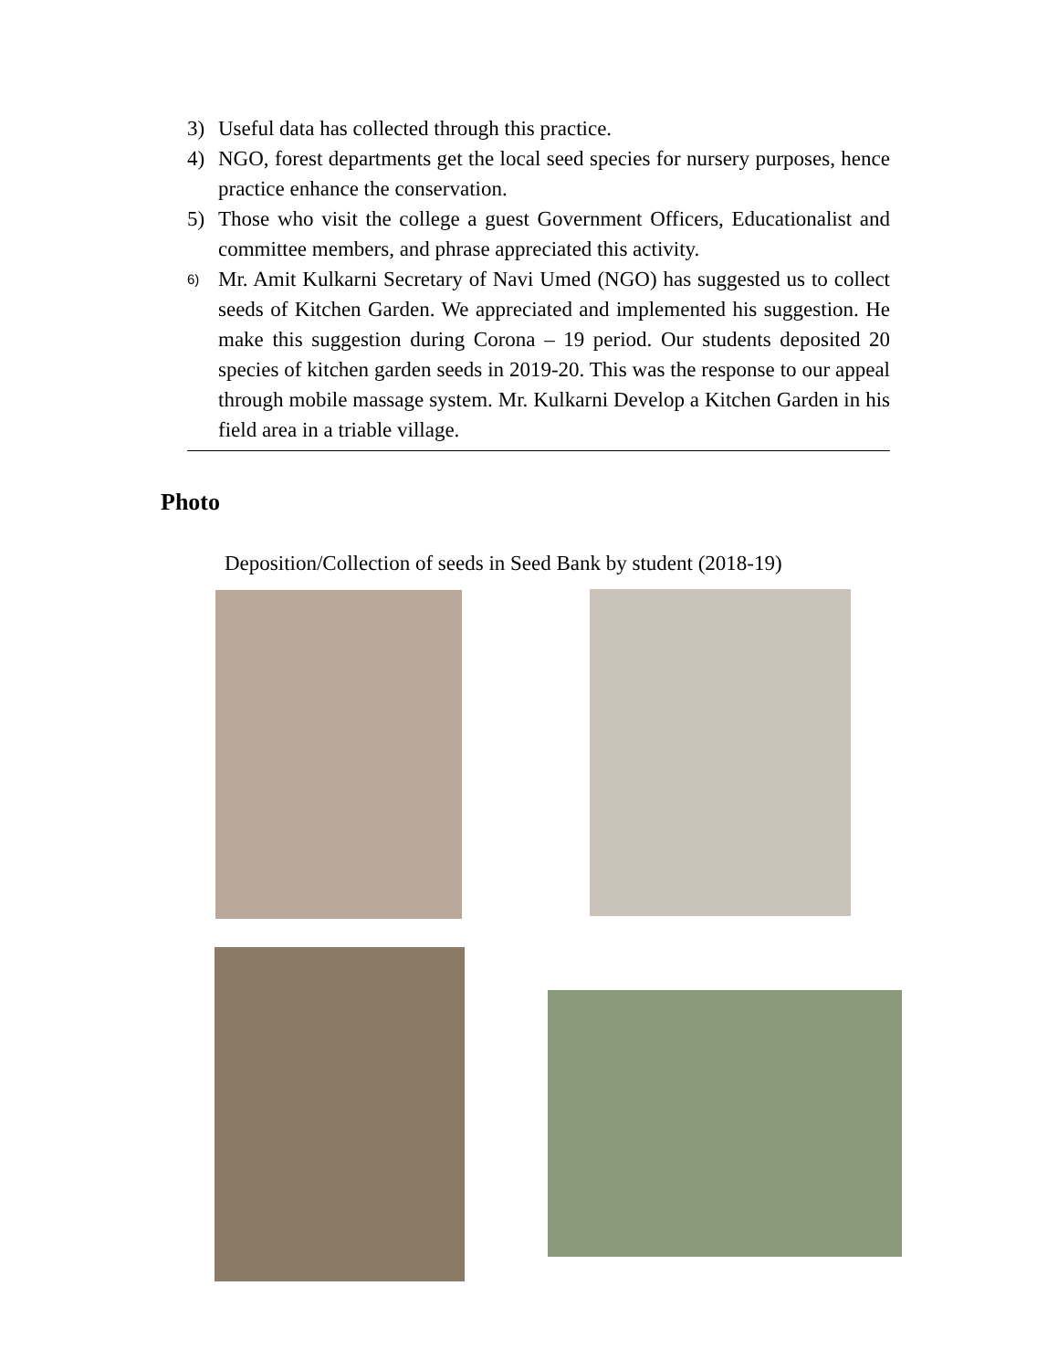3) Useful data has collected through this practice.
4) NGO, forest departments get the local seed species for nursery purposes, hence practice enhance the conservation.
5) Those who visit the college a guest Government Officers, Educationalist and committee members, and phrase appreciated this activity.
6) Mr. Amit Kulkarni Secretary of Navi Umed (NGO) has suggested us to collect seeds of Kitchen Garden. We appreciated and implemented his suggestion. He make this suggestion during Corona – 19 period. Our students deposited 20 species of kitchen garden seeds in 2019-20. This was the response to our appeal through mobile massage system. Mr. Kulkarni Develop a Kitchen Garden in his field area in a triable village.
Photo
Deposition/Collection of seeds in Seed Bank by student (2018-19)